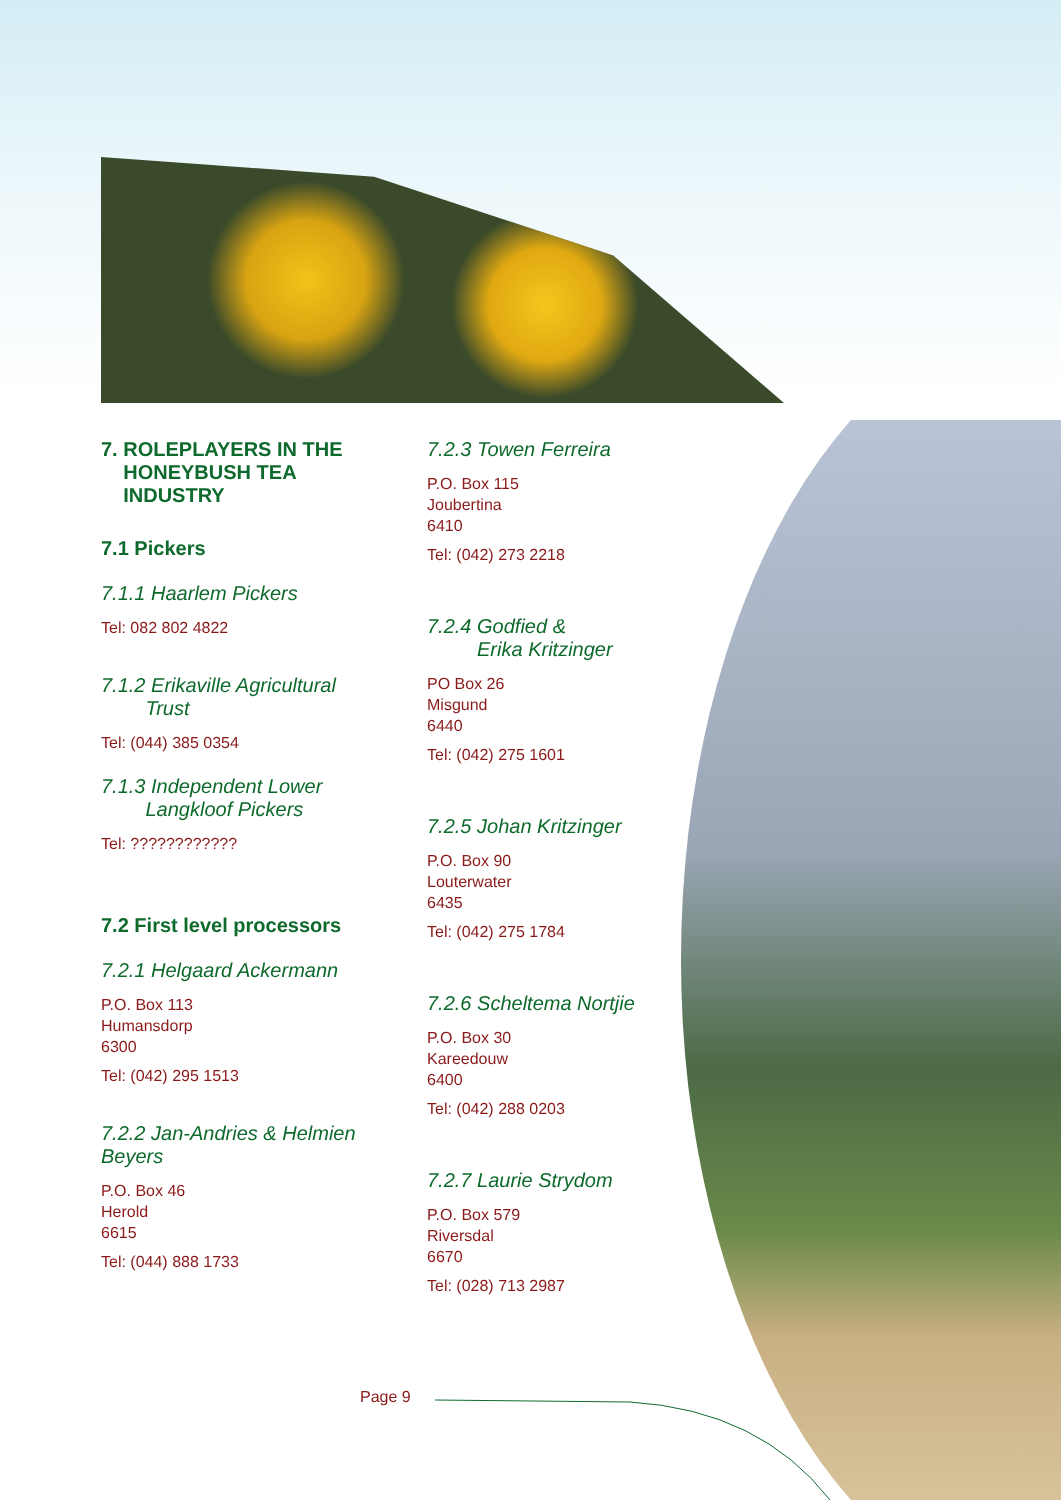7. ROLEPLAYERS IN THE
HONEYBUSH TEA
INDUSTRY
7.1 Pickers
7.1.1 Haarlem Pickers
Tel: 082 802 4822
7.1.2 Erikaville Agricultural
Trust
Tel: (044) 385 0354
7.1.3 Independent Lower
Langkloof Pickers
Tel: ????????????
7.2 First level processors
7.2.1 Helgaard Ackermann
P.O. Box 113
Humansdorp
6300
Tel: (042) 295 1513
7.2.2 Jan-Andries & Helmien Beyers
P.O. Box 46
Herold
6615
Tel: (044) 888 1733
7.2.3 Towen Ferreira
P.O. Box 115
Joubertina
6410
Tel: (042) 273 2218
7.2.4 Godfied &
Erika Kritzinger
PO Box 26
Misgund
6440
Tel: (042) 275 1601
7.2.5 Johan Kritzinger
P.O. Box 90
Louterwater
6435
Tel: (042) 275 1784
7.2.6 Scheltema Nortjie
P.O. Box 30
Kareedouw
6400
Tel: (042) 288 0203
7.2.7 Laurie Strydom
P.O. Box 579
Riversdal
6670
Tel: (028) 713 2987
Page 9